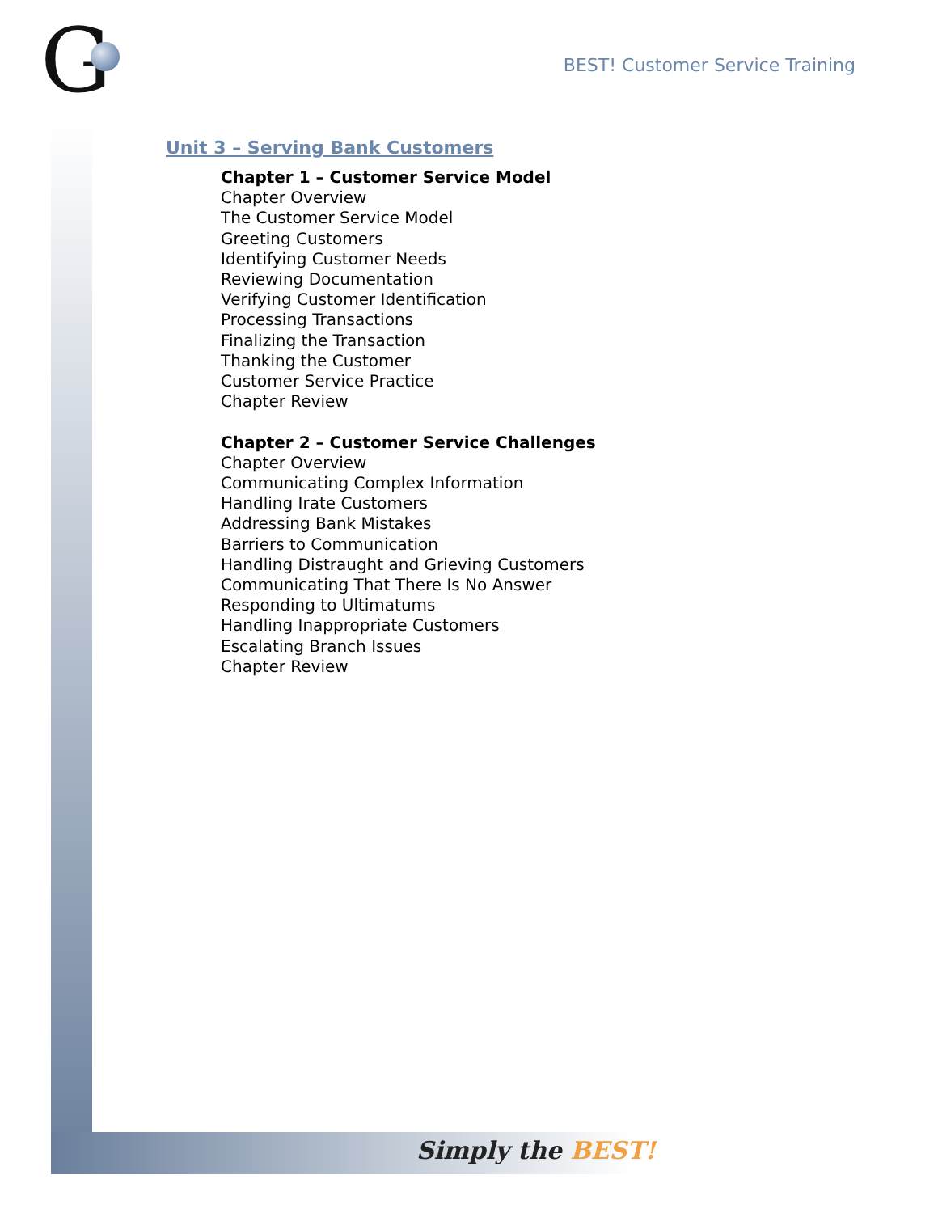G
BEST! Customer Service Training
Unit 3 – Serving Bank Customers
Chapter 1 – Customer Service Model
Chapter Overview
The Customer Service Model
Greeting Customers
Identifying Customer Needs
Reviewing Documentation
Verifying Customer Identification
Processing Transactions
Finalizing the Transaction
Thanking the Customer
Customer Service Practice
Chapter Review
Chapter 2 – Customer Service Challenges
Chapter Overview
Communicating Complex Information
Handling Irate Customers
Addressing Bank Mistakes
Barriers to Communication
Handling Distraught and Grieving Customers
Communicating That There Is No Answer
Responding to Ultimatums
Handling Inappropriate Customers
Escalating Branch Issues
Chapter Review
Simply the BEST!